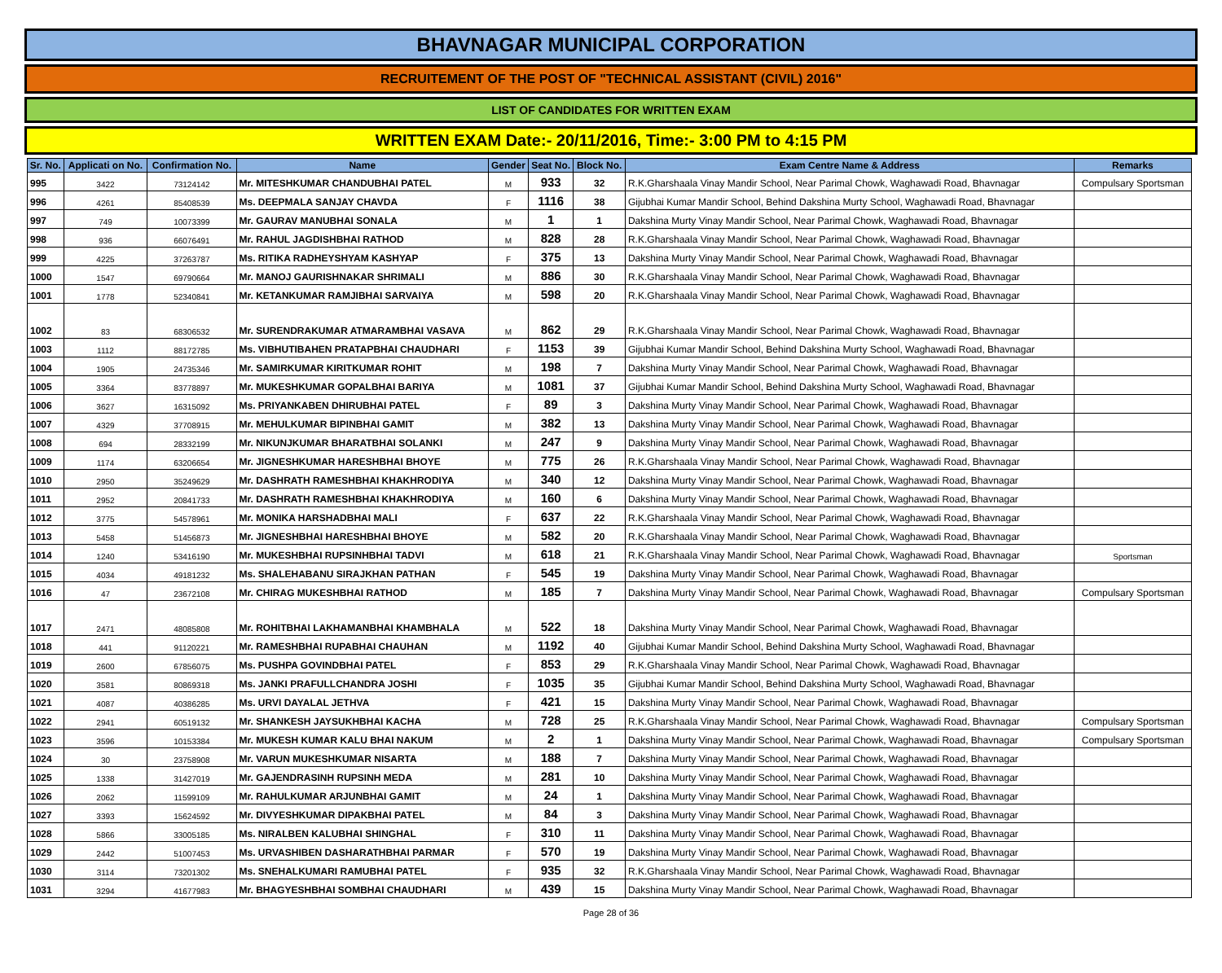BHAVNAGAR MUNICIPAL CORPORATION
RECRUITEMENT OF THE POST OF "TECHNICAL ASSISTANT (CIVIL) 2016"
LIST OF CANDIDATES FOR WRITTEN EXAM
WRITTEN EXAM Date:- 20/11/2016, Time:- 3:00 PM to 4:15 PM
| Sr. No. | Applicati on No. | Confirmation No. | Name | Gender | Seat No. | Block No. | Exam Centre Name & Address | Remarks |
| --- | --- | --- | --- | --- | --- | --- | --- | --- |
| 995 | 3422 | 73124142 | Mr. MITESHKUMAR CHANDUBHAI PATEL | M | 933 | 32 | R.K.Gharshaala Vinay Mandir School, Near Parimal Chowk, Waghawadi Road, Bhavnagar | Compulsary Sportsman |
| 996 | 4261 | 85408539 | Ms. DEEPMALA SANJAY CHAVDA | F | 1116 | 38 | Gijubhai Kumar Mandir School, Behind Dakshina Murty School, Waghawadi Road, Bhavnagar | |
| 997 | 749 | 10073399 | Mr. GAURAV MANUBHAI SONALA | M | 1 | 1 | Dakshina Murty Vinay Mandir School, Near Parimal Chowk, Waghawadi Road, Bhavnagar | |
| 998 | 936 | 66076491 | Mr. RAHUL JAGDISHBHAI RATHOD | M | 828 | 28 | R.K.Gharshaala Vinay Mandir School, Near Parimal Chowk, Waghawadi Road, Bhavnagar | |
| 999 | 4225 | 37263787 | Ms. RITIKA RADHEYSHYAM KASHYAP | F | 375 | 13 | Dakshina Murty Vinay Mandir School, Near Parimal Chowk, Waghawadi Road, Bhavnagar | |
| 1000 | 1547 | 69790664 | Mr. MANOJ GAURISHNAKAR SHRIMALI | M | 886 | 30 | R.K.Gharshaala Vinay Mandir School, Near Parimal Chowk, Waghawadi Road, Bhavnagar | |
| 1001 | 1778 | 52340841 | Mr. KETANKUMAR RAMJIBHAI SARVAIYA | M | 598 | 20 | R.K.Gharshaala Vinay Mandir School, Near Parimal Chowk, Waghawadi Road, Bhavnagar | |
| 1002 | 83 | 68306532 | Mr. SURENDRAKUMAR ATMARAMBHAI VASAVA | M | 862 | 29 | R.K.Gharshaala Vinay Mandir School, Near Parimal Chowk, Waghawadi Road, Bhavnagar | |
| 1003 | 1112 | 88172785 | Ms. VIBHUTIBAHEN PRATAPBHAI CHAUDHARI | F | 1153 | 39 | Gijubhai Kumar Mandir School, Behind Dakshina Murty School, Waghawadi Road, Bhavnagar | |
| 1004 | 1905 | 24735346 | Mr. SAMIRKUMAR KIRITKUMAR ROHIT | M | 198 | 7 | Dakshina Murty Vinay Mandir School, Near Parimal Chowk, Waghawadi Road, Bhavnagar | |
| 1005 | 3364 | 83778897 | Mr. MUKESHKUMAR GOPALBHAI BARIYA | M | 1081 | 37 | Gijubhai Kumar Mandir School, Behind Dakshina Murty School, Waghawadi Road, Bhavnagar | |
| 1006 | 3627 | 16315092 | Ms. PRIYANKABEN DHIRUBHAI PATEL | F | 89 | 3 | Dakshina Murty Vinay Mandir School, Near Parimal Chowk, Waghawadi Road, Bhavnagar | |
| 1007 | 4329 | 37708915 | Mr. MEHULKUMAR BIPINBHAI GAMIT | M | 382 | 13 | Dakshina Murty Vinay Mandir School, Near Parimal Chowk, Waghawadi Road, Bhavnagar | |
| 1008 | 694 | 28332199 | Mr. NIKUNJKUMAR BHARATBHAI SOLANKI | M | 247 | 9 | Dakshina Murty Vinay Mandir School, Near Parimal Chowk, Waghawadi Road, Bhavnagar | |
| 1009 | 1174 | 63206654 | Mr. JIGNESHKUMAR HARESHBHAI BHOYE | M | 775 | 26 | R.K.Gharshaala Vinay Mandir School, Near Parimal Chowk, Waghawadi Road, Bhavnagar | |
| 1010 | 2950 | 35249629 | Mr. DASHRATH RAMESHBHAI KHAKHRODIYA | M | 340 | 12 | Dakshina Murty Vinay Mandir School, Near Parimal Chowk, Waghawadi Road, Bhavnagar | |
| 1011 | 2952 | 20841733 | Mr. DASHRATH RAMESHBHAI KHAKHRODIYA | M | 160 | 6 | Dakshina Murty Vinay Mandir School, Near Parimal Chowk, Waghawadi Road, Bhavnagar | |
| 1012 | 3775 | 54578961 | Mr. MONIKA HARSHADBHAI MALI | F | 637 | 22 | R.K.Gharshaala Vinay Mandir School, Near Parimal Chowk, Waghawadi Road, Bhavnagar | |
| 1013 | 5458 | 51456873 | Mr. JIGNESHBHAI HARESHBHAI BHOYE | M | 582 | 20 | R.K.Gharshaala Vinay Mandir School, Near Parimal Chowk, Waghawadi Road, Bhavnagar | |
| 1014 | 1240 | 53416190 | Mr. MUKESHBHAI RUPSINHBHAI TADVI | M | 618 | 21 | R.K.Gharshaala Vinay Mandir School, Near Parimal Chowk, Waghawadi Road, Bhavnagar | Sportsman |
| 1015 | 4034 | 49181232 | Ms. SHALEHABANU SIRAJKHAN PATHAN | F | 545 | 19 | Dakshina Murty Vinay Mandir School, Near Parimal Chowk, Waghawadi Road, Bhavnagar | |
| 1016 | 47 | 23672108 | Mr. CHIRAG MUKESHBHAI RATHOD | M | 185 | 7 | Dakshina Murty Vinay Mandir School, Near Parimal Chowk, Waghawadi Road, Bhavnagar | Compulsary Sportsman |
| 1017 | 2471 | 48085808 | Mr. ROHITBHAI LAKHAMANBHAI KHAMBHALA | M | 522 | 18 | Dakshina Murty Vinay Mandir School, Near Parimal Chowk, Waghawadi Road, Bhavnagar | |
| 1018 | 441 | 91120221 | Mr. RAMESHBHAI RUPABHAI CHAUHAN | M | 1192 | 40 | Gijubhai Kumar Mandir School, Behind Dakshina Murty School, Waghawadi Road, Bhavnagar | |
| 1019 | 2600 | 67856075 | Ms. PUSHPA GOVINDBHAI PATEL | F | 853 | 29 | R.K.Gharshaala Vinay Mandir School, Near Parimal Chowk, Waghawadi Road, Bhavnagar | |
| 1020 | 3581 | 80869318 | Ms. JANKI PRAFULLCHANDRA JOSHI | F | 1035 | 35 | Gijubhai Kumar Mandir School, Behind Dakshina Murty School, Waghawadi Road, Bhavnagar | |
| 1021 | 4087 | 40386285 | Ms. URVI DAYALAL JETHVA | F | 421 | 15 | Dakshina Murty Vinay Mandir School, Near Parimal Chowk, Waghawadi Road, Bhavnagar | |
| 1022 | 2941 | 60519132 | Mr. SHANKESH JAYSUKHBHAI KACHA | M | 728 | 25 | R.K.Gharshaala Vinay Mandir School, Near Parimal Chowk, Waghawadi Road, Bhavnagar | Compulsary Sportsman |
| 1023 | 3596 | 10153384 | Mr. MUKESH KUMAR KALU BHAI NAKUM | M | 2 | 1 | Dakshina Murty Vinay Mandir School, Near Parimal Chowk, Waghawadi Road, Bhavnagar | Compulsary Sportsman |
| 1024 | 30 | 23758908 | Mr. VARUN MUKESHKUMAR NISARTA | M | 188 | 7 | Dakshina Murty Vinay Mandir School, Near Parimal Chowk, Waghawadi Road, Bhavnagar | |
| 1025 | 1338 | 31427019 | Mr. GAJENDRASINH RUPSINH MEDA | M | 281 | 10 | Dakshina Murty Vinay Mandir School, Near Parimal Chowk, Waghawadi Road, Bhavnagar | |
| 1026 | 2062 | 11599109 | Mr. RAHULKUMAR ARJUNBHAI GAMIT | M | 24 | 1 | Dakshina Murty Vinay Mandir School, Near Parimal Chowk, Waghawadi Road, Bhavnagar | |
| 1027 | 3393 | 15624592 | Mr. DIVYESHKUMAR DIPAKBHAI PATEL | M | 84 | 3 | Dakshina Murty Vinay Mandir School, Near Parimal Chowk, Waghawadi Road, Bhavnagar | |
| 1028 | 5866 | 33005185 | Ms. NIRALBEN KALUBHAI SHINGHAL | F | 310 | 11 | Dakshina Murty Vinay Mandir School, Near Parimal Chowk, Waghawadi Road, Bhavnagar | |
| 1029 | 2442 | 51007453 | Ms. URVASHIBEN DASHARATHBHAI PARMAR | F | 570 | 19 | Dakshina Murty Vinay Mandir School, Near Parimal Chowk, Waghawadi Road, Bhavnagar | |
| 1030 | 3114 | 73201302 | Ms. SNEHALKUMARI RAMUBHAI PATEL | F | 935 | 32 | R.K.Gharshaala Vinay Mandir School, Near Parimal Chowk, Waghawadi Road, Bhavnagar | |
| 1031 | 3294 | 41677983 | Mr. BHAGYESHBHAI SOMBHAI CHAUDHARI | M | 439 | 15 | Dakshina Murty Vinay Mandir School, Near Parimal Chowk, Waghawadi Road, Bhavnagar | |
Page 28 of 36